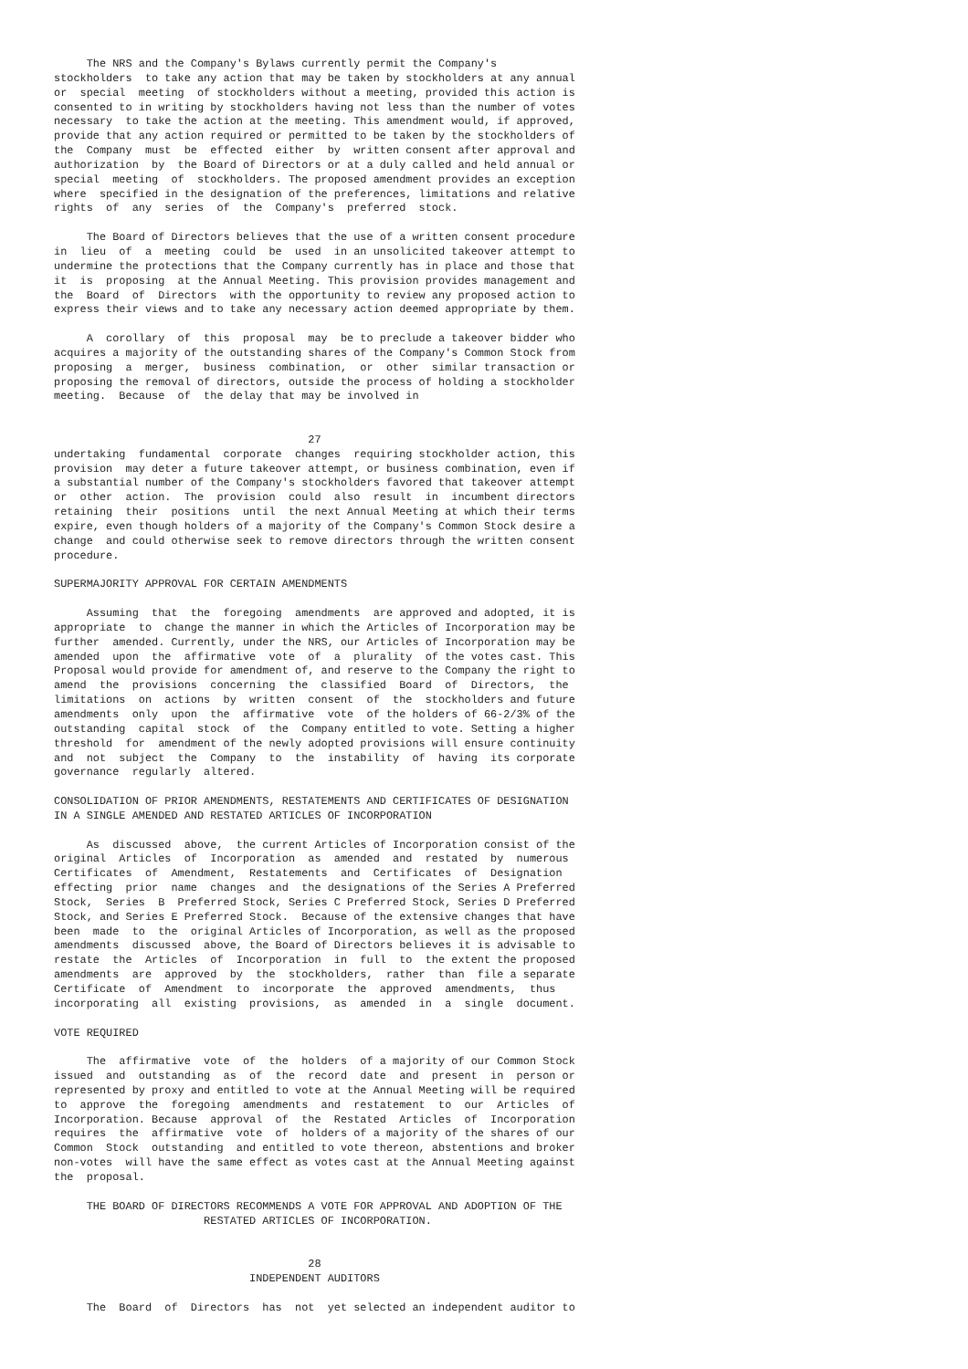The NRS and the Company's Bylaws currently permit the Company's
stockholders  to take any action that may be taken by stockholders at any annual
or  special  meeting  of stockholders without a meeting, provided this action is
consented to in writing by stockholders having not less than the number of votes
necessary  to take the action at the meeting. This amendment would, if approved,
provide that any action required or permitted to be taken by the stockholders of
the  Company  must  be  effected  either  by  written consent after approval and
authorization  by  the Board of Directors or at a duly called and held annual or
special  meeting  of  stockholders. The proposed amendment provides an exception
where  specified in the designation of the preferences, limitations and relative
rights  of  any  series  of  the  Company's  preferred  stock.

     The Board of Directors believes that the use of a written consent procedure
in  lieu  of  a  meeting  could  be  used  in an unsolicited takeover attempt to
undermine the protections that the Company currently has in place and those that
it  is  proposing  at the Annual Meeting. This provision provides management and
the  Board  of  Directors  with the opportunity to review any proposed action to
express their views and to take any necessary action deemed appropriate by them.

     A  corollary  of  this  proposal  may  be to preclude a takeover bidder who
acquires a majority of the outstanding shares of the Company's Common Stock from
proposing  a  merger,  business  combination,  or  other  similar transaction or
proposing the removal of directors, outside the process of holding a stockholder
meeting.  Because  of  the delay that may be involved in


                                       27
undertaking  fundamental  corporate  changes  requiring stockholder action, this
provision  may deter a future takeover attempt, or business combination, even if
a substantial number of the Company's stockholders favored that takeover attempt
or  other  action.  The  provision  could  also  result  in  incumbent directors
retaining  their  positions  until  the next Annual Meeting at which their terms
expire, even though holders of a majority of the Company's Common Stock desire a
change  and could otherwise seek to remove directors through the written consent
procedure.

SUPERMAJORITY APPROVAL FOR CERTAIN AMENDMENTS

     Assuming  that  the  foregoing  amendments  are approved and adopted, it is
appropriate  to  change the manner in which the Articles of Incorporation may be
further  amended. Currently, under the NRS, our Articles of Incorporation may be
amended  upon  the  affirmative  vote  of  a  plurality  of the votes cast. This
Proposal would provide for amendment of, and reserve to the Company the right to
amend  the  provisions  concerning  the  classified  Board  of  Directors,  the
limitations  on  actions  by  written  consent  of  the  stockholders and future
amendments  only  upon  the  affirmative  vote  of the holders of 66-2/3% of the
outstanding  capital  stock  of  the  Company entitled to vote. Setting a higher
threshold  for  amendment of the newly adopted provisions will ensure continuity
and  not  subject  the  Company  to  the  instability  of  having  its corporate
governance  regularly  altered.

CONSOLIDATION OF PRIOR AMENDMENTS, RESTATEMENTS AND CERTIFICATES OF DESIGNATION
IN A SINGLE AMENDED AND RESTATED ARTICLES OF INCORPORATION

     As  discussed  above,  the current Articles of Incorporation consist of the
original  Articles  of  Incorporation  as  amended  and  restated  by  numerous
Certificates  of  Amendment,  Restatements  and  Certificates  of  Designation
effecting  prior  name  changes  and  the designations of the Series A Preferred
Stock,  Series  B  Preferred Stock, Series C Preferred Stock, Series D Preferred
Stock, and Series E Preferred Stock.  Because of the extensive changes that have
been  made  to  the  original Articles of Incorporation, as well as the proposed
amendments  discussed  above, the Board of Directors believes it is advisable to
restate  the  Articles  of  Incorporation  in  full  to  the extent the proposed
amendments  are  approved  by  the  stockholders,  rather  than  file a separate
Certificate  of  Amendment  to  incorporate  the  approved  amendments,  thus
incorporating  all  existing  provisions,  as  amended  in  a  single  document.

VOTE REQUIRED

     The  affirmative  vote  of  the  holders  of a majority of our Common Stock
issued  and  outstanding  as  of  the  record  date  and  present  in  person or
represented by proxy and entitled to vote at the Annual Meeting will be required
to  approve  the  foregoing  amendments  and  restatement  to  our  Articles  of
Incorporation. Because  approval  of  the  Restated  Articles  of  Incorporation
requires  the  affirmative  vote  of  holders of a majority of the shares of our
Common  Stock  outstanding  and entitled to vote thereon, abstentions and broker
non-votes  will have the same effect as votes cast at the Annual Meeting against
the  proposal.

     THE BOARD OF DIRECTORS RECOMMENDS A VOTE FOR APPROVAL AND ADOPTION OF THE
                       RESTATED ARTICLES OF INCORPORATION.


                                       28
                              INDEPENDENT AUDITORS

     The  Board  of  Directors  has  not  yet selected an independent auditor to